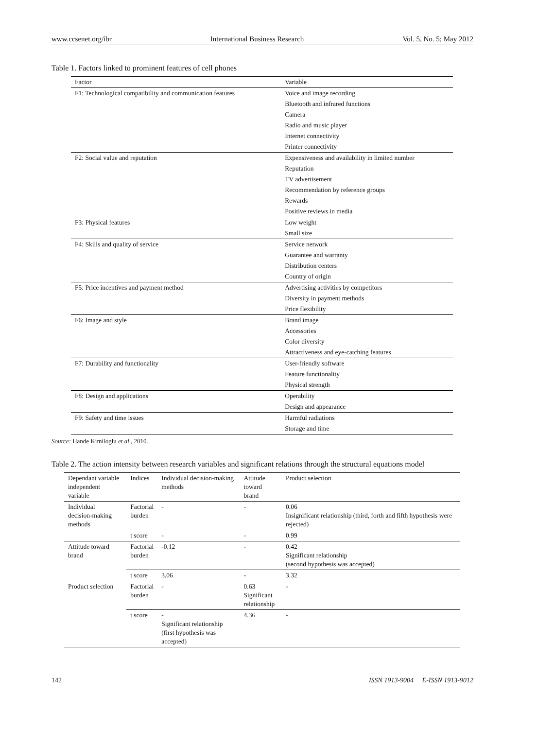www.ccsenet.org/ibr International Business Research Vol. 5, No. 5; May 2012
Table 1. Factors linked to prominent features of cell phones
| Factor | Variable |
| --- | --- |
| F1: Technological compatibility and communication features | Voice and image recording |
| | Bluetooth and infrared functions |
| | Camera |
| | Radio and music player |
| | Internet connectivity |
| | Printer connectivity |
| F2: Social value and reputation | Expensiveness and availability in limited number |
| | Reputation |
| | TV advertisement |
| | Recommendation by reference groups |
| | Rewards |
| | Positive reviews in media |
| F3: Physical features | Low weight |
| | Small size |
| F4: Skills and quality of service | Service network |
| | Guarantee and warranty |
| | Distribution centers |
| | Country of origin |
| F5: Price incentives and payment method | Advertising activities by competitors |
| | Diversity in payment methods |
| | Price flexibility |
| F6: Image and style | Brand image |
| | Accessories |
| | Color diversity |
| | Attractiveness and eye-catching features |
| F7: Durability and functionality | User-friendly software |
| | Feature functionality |
| | Physical strength |
| F8: Design and applications | Operability |
| | Design and appearance |
| F9: Safety and time issues | Harmful radiations |
| | Storage and time |
Source: Hande Kimiloglu et al., 2010.
Table 2. The action intensity between research variables and significant relations through the structural equations model
| Dependant variable independent variable | Indices | Individual decision-making methods | Attitude toward brand | Product selection |
| --- | --- | --- | --- | --- |
| Individual decision-making methods | Factorial burden | - | - | 0.06 Insignificant relationship (third, forth and fifth hypothesis were rejected) |
| | t score | - | - | 0.99 |
| Attitude toward brand | Factorial burden | -0.12 | - | 0.42 Significant relationship (second hypothesis was accepted) |
| | t score | 3.06 | - | 3.32 |
| Product selection | Factorial burden | - | 0.63 Significant relationship | - |
| | t score | - Significant relationship (first hypothesis was accepted) | 4.36 | - |
142 ISSN 1913-9004 E-ISSN 1913-9012